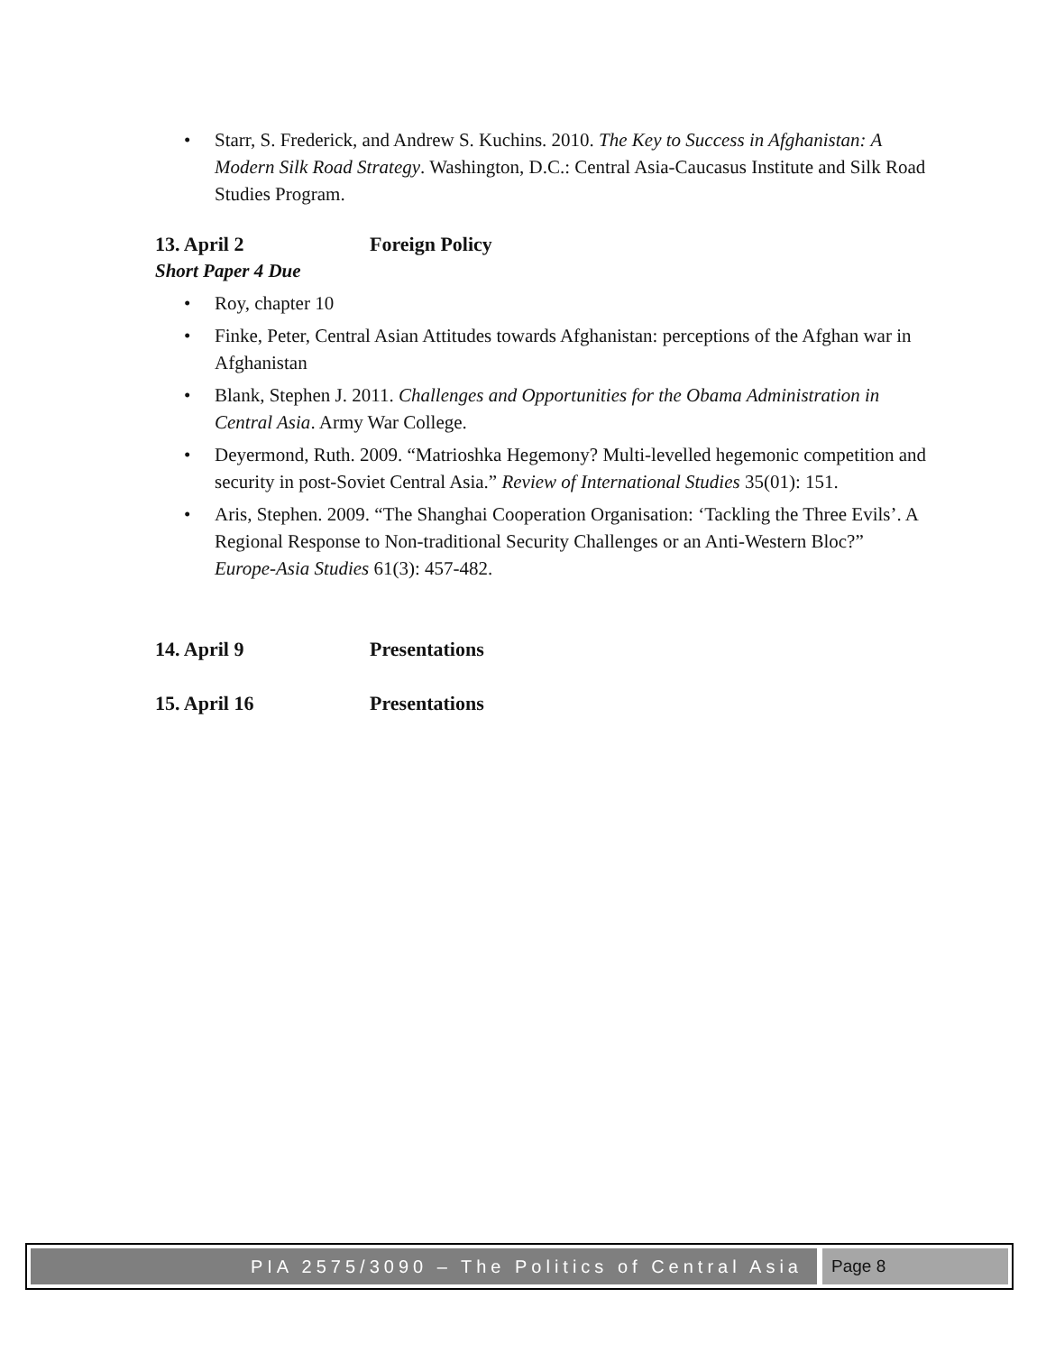• Starr, S. Frederick, and Andrew S. Kuchins. 2010. The Key to Success in Afghanistan: A Modern Silk Road Strategy. Washington, D.C.: Central Asia-Caucasus Institute and Silk Road Studies Program.
13. April 2 Foreign Policy
Short Paper 4 Due
• Roy, chapter 10
• Finke, Peter, Central Asian Attitudes towards Afghanistan: perceptions of the Afghan war in Afghanistan
• Blank, Stephen J. 2011. Challenges and Opportunities for the Obama Administration in Central Asia. Army War College.
• Deyermond, Ruth. 2009. “Matrioshka Hegemony? Multi-levelled hegemonic competition and security in post-Soviet Central Asia.” Review of International Studies 35(01): 151.
• Aris, Stephen. 2009. “The Shanghai Cooperation Organisation: ‘Tackling the Three Evils’. A Regional Response to Non-traditional Security Challenges or an Anti-Western Bloc?” Europe-Asia Studies 61(3): 457-482.
14. April 9 Presentations
15. April 16 Presentations
PIA 2575/3090 – The Politics of Central Asia
Page 8